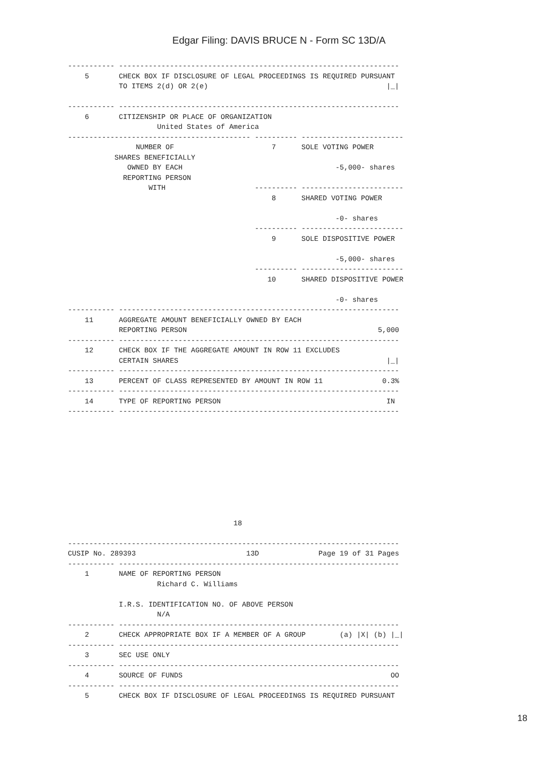Edgar Filing: DAVIS BRUCE N - Form SC 13D/A
----------- ------------------------------------------------------------------
    5       CHECK BOX IF DISCLOSURE OF LEGAL PROCEEDINGS IS REQUIRED PURSUANT
            TO ITEMS 2(d) OR 2(e)                                          |_|

----------- ------------------------------------------------------------------
    6       CITIZENSHIP OR PLACE OF ORGANIZATION
                     United States of America
------------------------------------------- ---------- ------------------------
                NUMBER OF                       7      SOLE VOTING POWER
           SHARES BENEFICIALLY
              OWNED BY EACH                                    -5,000- shares
             REPORTING PERSON
                   WITH                     ---------- ------------------------
                                                8      SHARED VOTING POWER

                                                               -0- shares
                                            ---------- ------------------------
                                                9      SOLE DISPOSITIVE POWER

                                                               -5,000- shares
                                            ---------- ------------------------
                                               10      SHARED DISPOSITIVE POWER

                                                               -0- shares
----------- ------------------------------------------------------------------
    11      AGGREGATE AMOUNT BENEFICIALLY OWNED BY EACH
            REPORTING PERSON                                             5,000
----------- ------------------------------------------------------------------
    12      CHECK BOX IF THE AGGREGATE AMOUNT IN ROW 11 EXCLUDES
            CERTAIN SHARES                                                 |_|
----------- ------------------------------------------------------------------
    13      PERCENT OF CLASS REPRESENTED BY AMOUNT IN ROW 11              0.3%
----------- ------------------------------------------------------------------
    14      TYPE OF REPORTING PERSON                                       IN
----------- ------------------------------------------------------------------










                                       18

------------------------------------------------------------------------------
CUSIP No. 289393                          13D              Page 19 of 31 Pages
----------- ------------------------------------------------------------------
    1       NAME OF REPORTING PERSON
                     Richard C. Williams

            I.R.S. IDENTIFICATION NO. OF ABOVE PERSON
                     N/A
----------- ------------------------------------------------------------------
    2       CHECK APPROPRIATE BOX IF A MEMBER OF A GROUP        (a) |X| (b) |_|
----------- ------------------------------------------------------------------
    3       SEC USE ONLY
----------- ------------------------------------------------------------------
    4       SOURCE OF FUNDS                                                 OO
----------- ------------------------------------------------------------------
    5       CHECK BOX IF DISCLOSURE OF LEGAL PROCEEDINGS IS REQUIRED PURSUANT
18